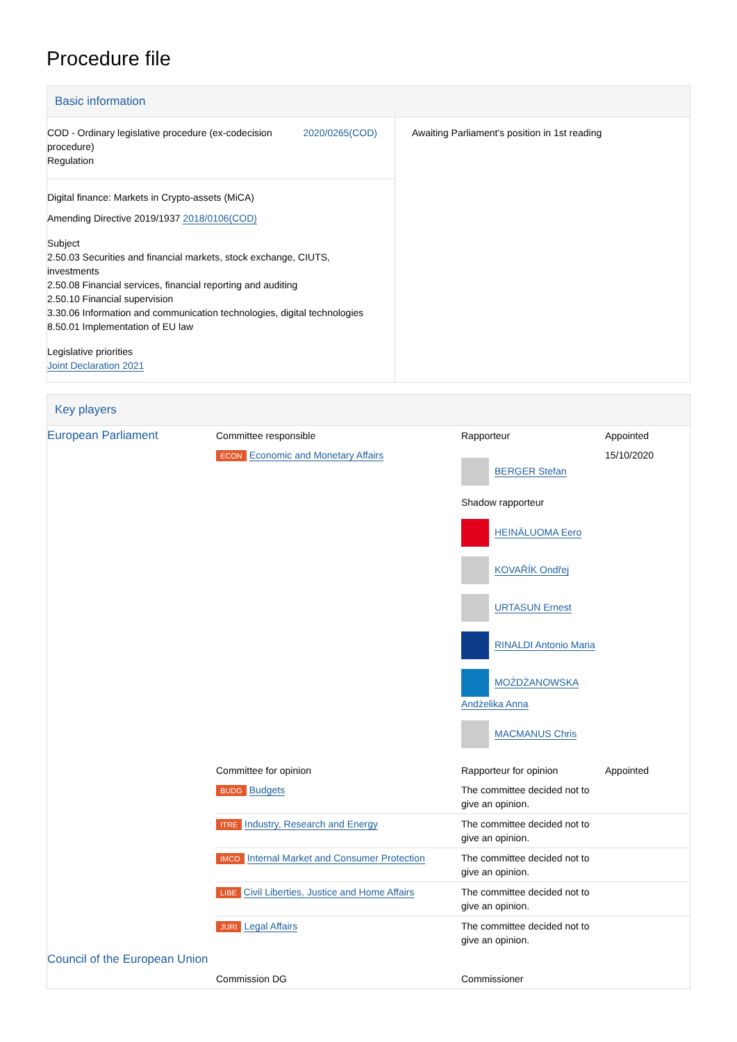Procedure file
Basic information
| COD - Ordinary legislative procedure (ex-codecision procedure) Regulation 2020/0265(COD) Digital finance: Markets in Crypto-assets (MiCA) Amending Directive 2019/1937 2018/0106(COD) Subject 2.50.03 Securities and financial markets, stock exchange, CIUTS, investments 2.50.08 Financial services, financial reporting and auditing 2.50.10 Financial supervision 3.30.06 Information and communication technologies, digital technologies 8.50.01 Implementation of EU law Legislative priorities Joint Declaration 2021 | Awaiting Parliament's position in 1st reading |
Key players
| European Parliament | Committee responsible | Rapporteur | Appointed |
| | ECON Economic and Monetary Affairs | BERGER Stefan Shadow rapporteur HEINÄLUOMA Eero KOVAŘÍK Ondřej URTASUN Ernest RINALDI Antonio Maria MOŻDŻANOWSKA Andżelika Anna MACMANUS Chris | 15/10/2020 |
| | Committee for opinion | Rapporteur for opinion | Appointed |
| | BUDG Budgets | The committee decided not to give an opinion. | |
| | ITRE Industry, Research and Energy | The committee decided not to give an opinion. | |
| | IMCO Internal Market and Consumer Protection | The committee decided not to give an opinion. | |
| | LIBE Civil Liberties, Justice and Home Affairs | The committee decided not to give an opinion. | |
| | JURI Legal Affairs | The committee decided not to give an opinion. | |
| Council of the European Union | | | |
| | Commission DG | Commissioner | |